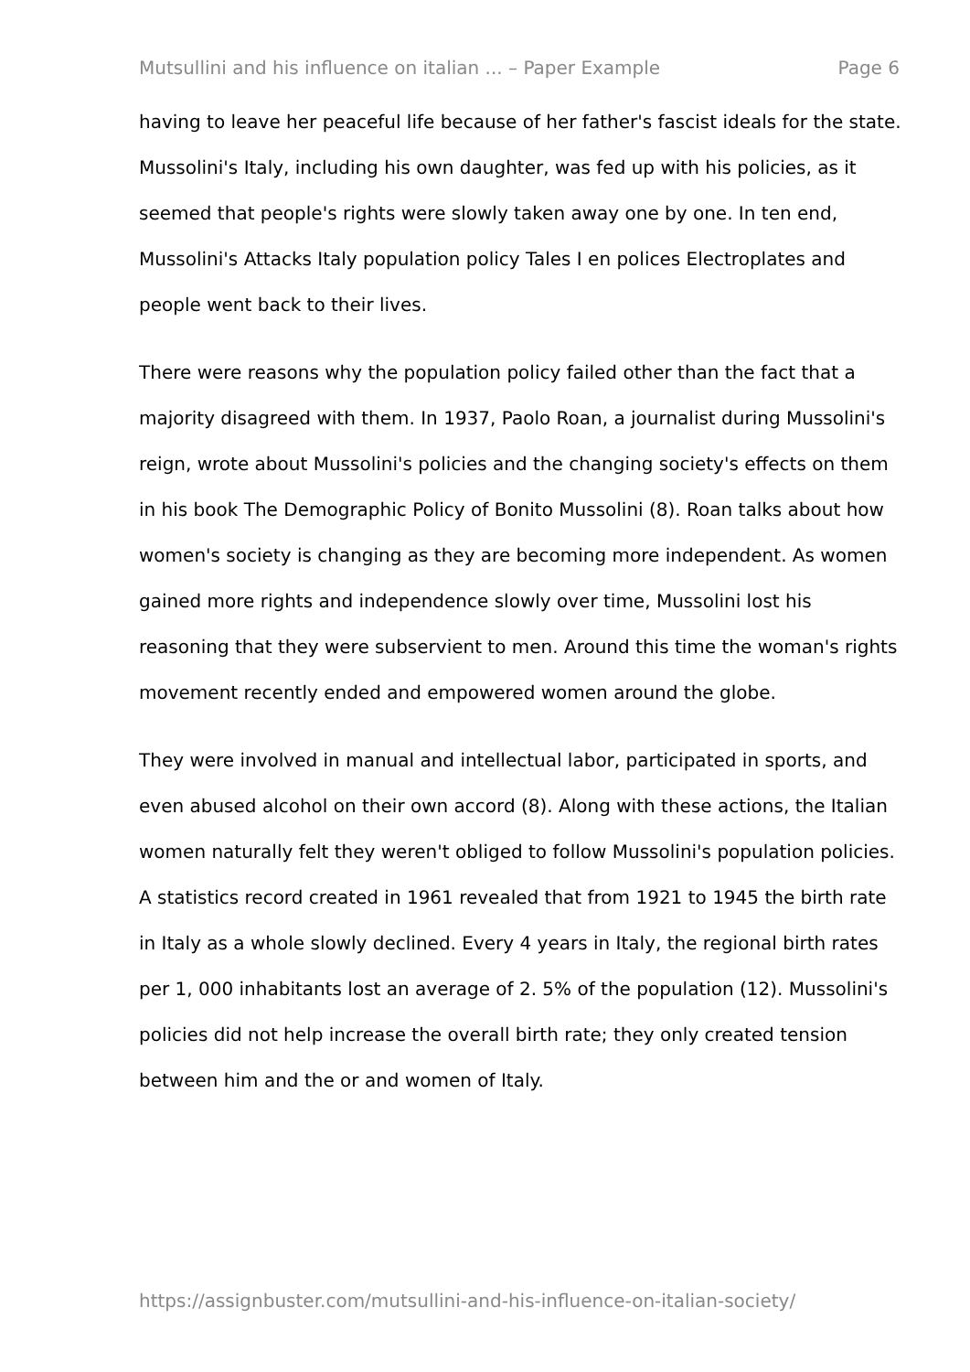Mutsullini and his influence on italian ... – Paper Example Page 6
having to leave her peaceful life because of her father's fascist ideals for the state. Mussolini's Italy, including his own daughter, was fed up with his policies, as it seemed that people's rights were slowly taken away one by one. In ten end, Mussolini's Attacks Italy population policy Tales I en polices Electroplates and people went back to their lives.
There were reasons why the population policy failed other than the fact that a majority disagreed with them. In 1937, Paolo Roan, a journalist during Mussolini's reign, wrote about Mussolini's policies and the changing society's effects on them in his book The Demographic Policy of Bonito Mussolini (8). Roan talks about how women's society is changing as they are becoming more independent. As women gained more rights and independence slowly over time, Mussolini lost his reasoning that they were subservient to men. Around this time the woman's rights movement recently ended and empowered women around the globe.
They were involved in manual and intellectual labor, participated in sports, and even abused alcohol on their own accord (8). Along with these actions, the Italian women naturally felt they weren't obliged to follow Mussolini's population policies. A statistics record created in 1961 revealed that from 1921 to 1945 the birth rate in Italy as a whole slowly declined. Every 4 years in Italy, the regional birth rates per 1, 000 inhabitants lost an average of 2. 5% of the population (12). Mussolini's policies did not help increase the overall birth rate; they only created tension between him and the or and women of Italy.
https://assignbuster.com/mutsullini-and-his-influence-on-italian-society/